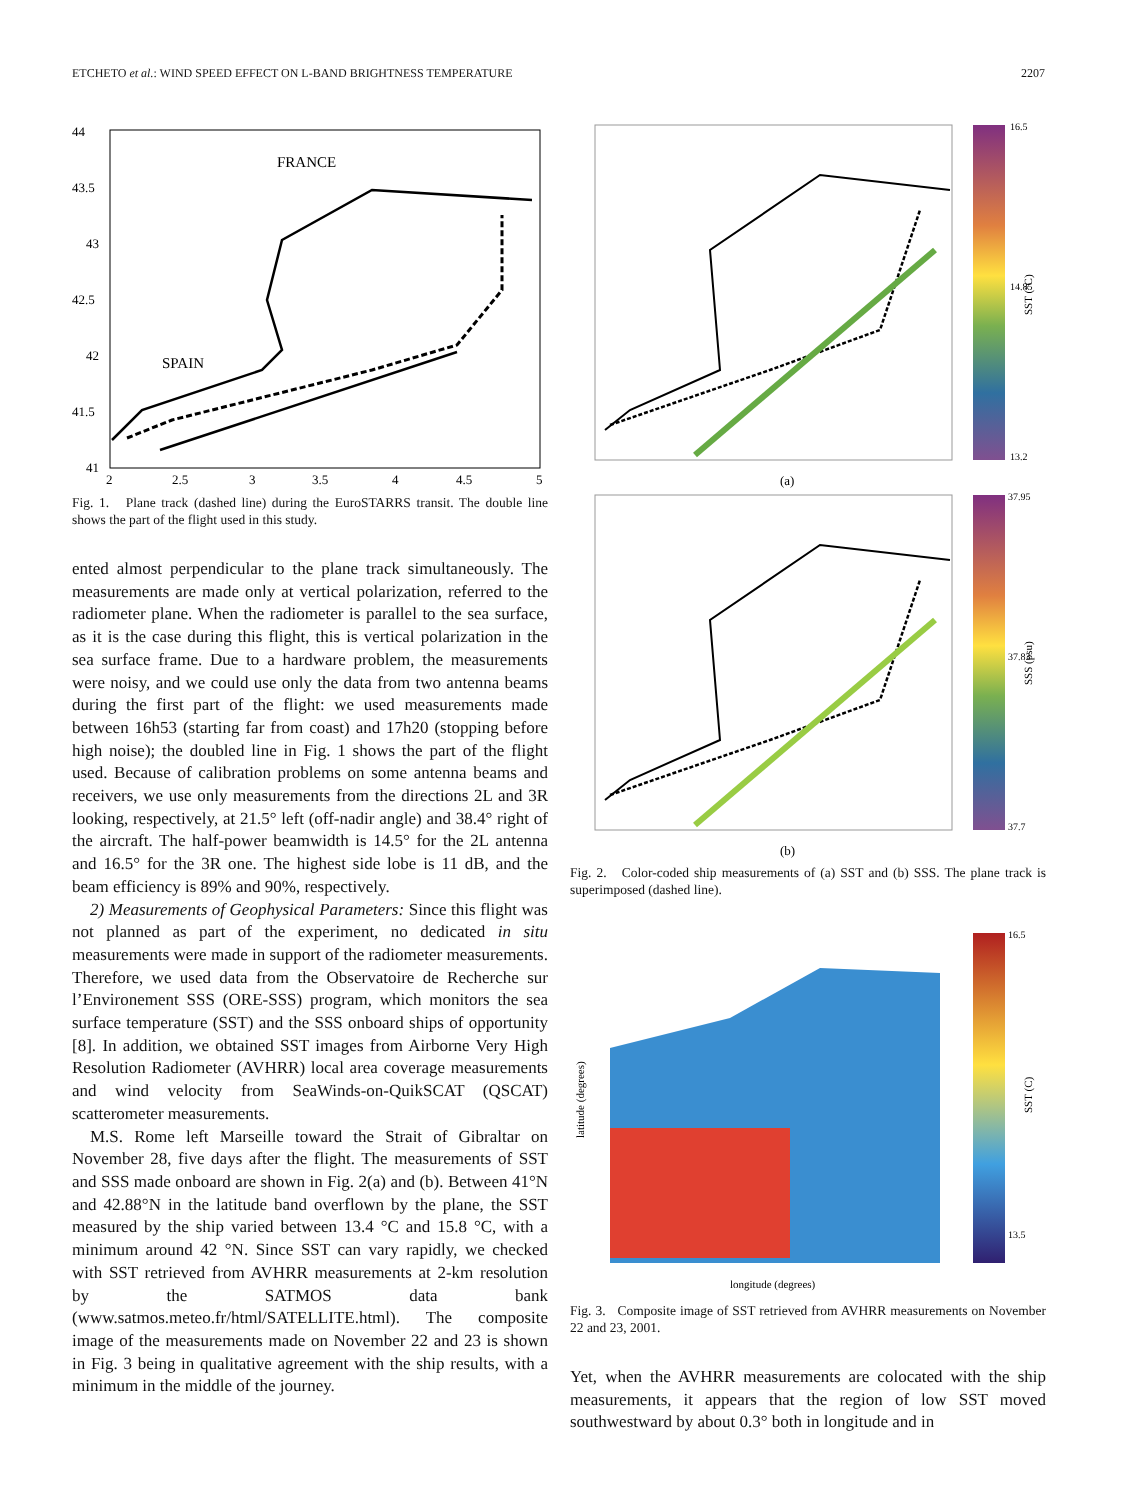ETCHETO et al.: WIND SPEED EFFECT ON L-BAND BRIGHTNESS TEMPERATURE 2207
FRANCE
SPAIN
44
43.5
43
42.5
42
41.5
41
2
2.5
3
3.5
4
4.5
5
Fig. 1. Plane track (dashed line) during the EuroSTARRS transit. The double line shows the part of the flight used in this study.
ented almost perpendicular to the plane track simultaneously. The measurements are made only at vertical polarization, referred to the radiometer plane. When the radiometer is parallel to the sea surface, as it is the case during this flight, this is vertical polarization in the sea surface frame. Due to a hardware problem, the measurements were noisy, and we could use only the data from two antenna beams during the first part of the flight: we used measurements made between 16h53 (starting far from coast) and 17h20 (stopping before high noise); the doubled line in Fig. 1 shows the part of the flight used. Because of calibration problems on some antenna beams and receivers, we use only measurements from the directions 2L and 3R looking, respectively, at 21.5° left (off-nadir angle) and 38.4° right of the aircraft. The half-power beamwidth is 14.5° for the 2L antenna and 16.5° for the 3R one. The highest side lobe is 11 dB, and the beam efficiency is 89% and 90%, respectively.
2) Measurements of Geophysical Parameters: Since this flight was not planned as part of the experiment, no dedicated in situ measurements were made in support of the radiometer measurements. Therefore, we used data from the Observatoire de Recherche sur l’Environement SSS (ORE-SSS) program, which monitors the sea surface temperature (SST) and the SSS onboard ships of opportunity [8]. In addition, we obtained SST images from Airborne Very High Resolution Radiometer (AVHRR) local area coverage measurements and wind velocity from SeaWinds-on-QuikSCAT (QSCAT) scatterometer measurements.
M.S. Rome left Marseille toward the Strait of Gibraltar on November 28, five days after the flight. The measurements of SST and SSS made onboard are shown in Fig. 2(a) and (b). Between 41°N and 42.88°N in the latitude band overflown by the plane, the SST measured by the ship varied between 13.4 °C and 15.8 °C, with a minimum around 42 °N. Since SST can vary rapidly, we checked with SST retrieved from AVHRR measurements at 2-km resolution by the SATMOS data bank (www.satmos.meteo.fr/html/SATELLITE.html). The composite image of the measurements made on November 22 and 23 is shown in Fig. 3 being in qualitative agreement with the ship results, with a minimum in the middle of the journey.
16.5
14.85
13.2
SST (°C)
(a)
37.95
37.83
37.7
SSS (psu)
(b)
Fig. 2. Color-coded ship measurements of (a) SST and (b) SSS. The plane track is superimposed (dashed line).
16.5
13.5
SST (C)
longitude (degrees)
latitude (degrees)
Fig. 3. Composite image of SST retrieved from AVHRR measurements on November 22 and 23, 2001.
Yet, when the AVHRR measurements are colocated with the ship measurements, it appears that the region of low SST moved southwestward by about 0.3° both in longitude and in